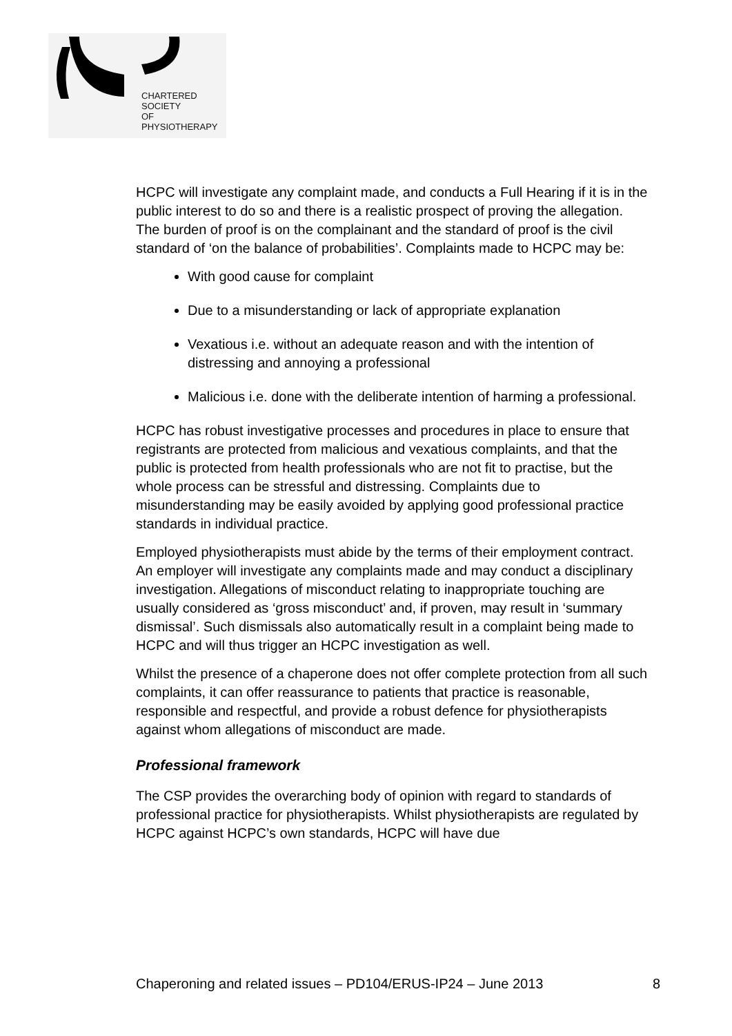CHARTERED
SOCIETY
OF
PHYSIOTHERAPY
HCPC will investigate any complaint made, and conducts a Full Hearing if it is in the public interest to do so and there is a realistic prospect of proving the allegation. The burden of proof is on the complainant and the standard of proof is the civil standard of ‘on the balance of probabilities’. Complaints made to HCPC may be:
With good cause for complaint
Due to a misunderstanding or lack of appropriate explanation
Vexatious i.e. without an adequate reason and with the intention of distressing and annoying a professional
Malicious i.e. done with the deliberate intention of harming a professional.
HCPC has robust investigative processes and procedures in place to ensure that registrants are protected from malicious and vexatious complaints, and that the public is protected from health professionals who are not fit to practise, but the whole process can be stressful and distressing. Complaints due to misunderstanding may be easily avoided by applying good professional practice standards in individual practice.
Employed physiotherapists must abide by the terms of their employment contract. An employer will investigate any complaints made and may conduct a disciplinary investigation. Allegations of misconduct relating to inappropriate touching are usually considered as ‘gross misconduct’ and, if proven, may result in ‘summary dismissal’. Such dismissals also automatically result in a complaint being made to HCPC and will thus trigger an HCPC investigation as well.
Whilst the presence of a chaperone does not offer complete protection from all such complaints, it can offer reassurance to patients that practice is reasonable, responsible and respectful, and provide a robust defence for physiotherapists against whom allegations of misconduct are made.
Professional framework
The CSP provides the overarching body of opinion with regard to standards of professional practice for physiotherapists. Whilst physiotherapists are regulated by HCPC against HCPC’s own standards, HCPC will have due
Chaperoning and related issues – PD104/ERUS-IP24 – June 2013 8